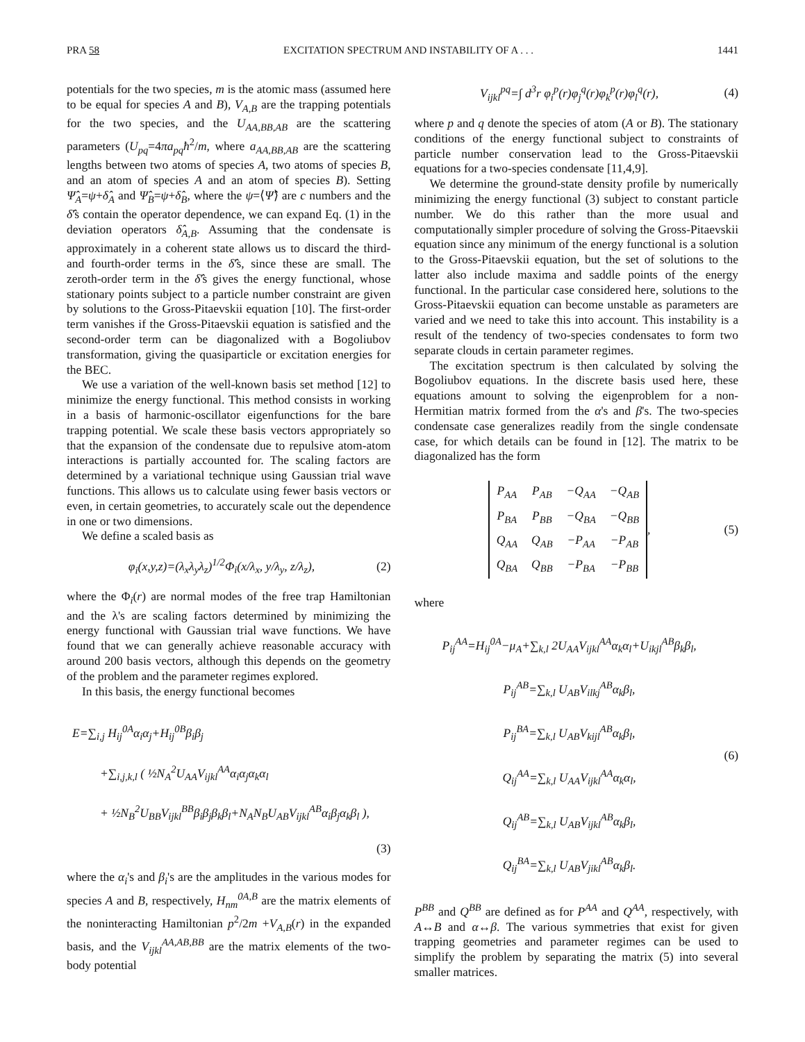PRA 58 EXCITATION SPECTRUM AND INSTABILITY OF A . . . 1441
potentials for the two species, m is the atomic mass (assumed here to be equal for species A and B), V<sub>A,B</sub> are the trapping potentials for the two species, and the U<sub>AA,BB,AB</sub> are the scattering parameters (U<sub>pq</sub>=4πa<sub>pq</sub>ħ<sup>2</sup>/m, where a<sub>AA,BB,AB</sub> are the scattering lengths between two atoms of species A, two atoms of species B, and an atom of species A and an atom of species B). Setting Ψ̂<sub>A</sub>=ψ+δ̂<sub>A</sub> and Ψ̂<sub>B</sub>=ψ+δ̂<sub>B</sub>, where the ψ=⟨Ψ̂⟩ are c numbers and the δ̂'s contain the operator dependence, we can expand Eq. (1) in the deviation operators δ̂<sub>A,B</sub>. Assuming that the condensate is approximately in a coherent state allows us to discard the third- and fourth-order terms in the δ̂'s, since these are small. The zeroth-order term in the δ̂'s gives the energy functional, whose stationary points subject to a particle number constraint are given by solutions to the Gross-Pitaevskii equation [10]. The first-order term vanishes if the Gross-Pitaevskii equation is satisfied and the second-order term can be diagonalized with a Bogoliubov transformation, giving the quasiparticle or excitation energies for the BEC.
We use a variation of the well-known basis set method [12] to minimize the energy functional. This method consists in working in a basis of harmonic-oscillator eigenfunctions for the bare trapping potential. We scale these basis vectors appropriately so that the expansion of the condensate due to repulsive atom-atom interactions is partially accounted for. The scaling factors are determined by a variational technique using Gaussian trial wave functions. This allows us to calculate using fewer basis vectors or even, in certain geometries, to accurately scale out the dependence in one or two dimensions.
We define a scaled basis as
φ<sub>i</sub>(x,y,z)=(λ<sub>x</sub>λ<sub>y</sub>λ<sub>z</sub>)<sup>1/2</sup>Φ<sub>i</sub>(x/λ<sub>x</sub>, y/λ<sub>y</sub>, z/λ<sub>z</sub>), (2)
where the Φ<sub>i</sub>(r) are normal modes of the free trap Hamiltonian and the λ's are scaling factors determined by minimizing the energy functional with Gaussian trial wave functions. We have found that we can generally achieve reasonable accuracy with around 200 basis vectors, although this depends on the geometry of the problem and the parameter regimes explored.
In this basis, the energy functional becomes
E=∑<sub>i,j</sub> H<sub>ij</sub><sup>0A</sup>α<sub>i</sub>α<sub>j</sub>+H<sub>ij</sub><sup>0B</sup>β<sub>i</sub>β<sub>j</sub>
+∑<sub>i,j,k,l</sub> ( ½N<sub>A</sub><sup>2</sup>U<sub>AA</sub>V<sub>ijkl</sub><sup>AA</sup>α<sub>i</sub>α<sub>j</sub>α<sub>k</sub>α<sub>l</sub>
+ ½N<sub>B</sub><sup>2</sup>U<sub>BB</sub>V<sub>ijkl</sub><sup>BB</sup>β<sub>i</sub>β<sub>j</sub>β<sub>k</sub>β<sub>l</sub>+N<sub>A</sub>N<sub>B</sub>U<sub>AB</sub>V<sub>ijkl</sub><sup>AB</sup>α<sub>i</sub>β<sub>j</sub>α<sub>k</sub>β<sub>l</sub> ),
(3)
where the α<sub>i</sub>'s and β<sub>i</sub>'s are the amplitudes in the various modes for species A and B, respectively, H<sub>nm</sub><sup>0A,B</sup> are the matrix elements of the noninteracting Hamiltonian p<sup>2</sup>/2m +V<sub>A,B</sub>(r) in the expanded basis, and the V<sub>ijkl</sub><sup>AA,AB,BB</sup> are the matrix elements of the two-body potential
V<sub>ijkl</sub><sup>pq</sup>=∫ d<sup>3</sup>r φ<sub>i</sub><sup>p</sup>(r)φ<sub>j</sub><sup>q</sup>(r)φ<sub>k</sub><sup>p</sup>(r)φ<sub>l</sub><sup>q</sup>(r), (4)
where p and q denote the species of atom (A or B). The stationary conditions of the energy functional subject to constraints of particle number conservation lead to the Gross-Pitaevskii equations for a two-species condensate [11,4,9].
We determine the ground-state density profile by numerically minimizing the energy functional (3) subject to constant particle number. We do this rather than the more usual and computationally simpler procedure of solving the Gross-Pitaevskii equation since any minimum of the energy functional is a solution to the Gross-Pitaevskii equation, but the set of solutions to the latter also include maxima and saddle points of the energy functional. In the particular case considered here, solutions to the Gross-Pitaevskii equation can become unstable as parameters are varied and we need to take this into account. This instability is a result of the tendency of two-species condensates to form two separate clouds in certain parameter regimes.
The excitation spectrum is then calculated by solving the Bogoliubov equations. In the discrete basis used here, these equations amount to solving the eigenproblem for a non-Hermitian matrix formed from the α's and β's. The two-species condensate case generalizes readily from the single condensate case, for which details can be found in [12]. The matrix to be diagonalized has the form
| P<sub>AA</sub> | P<sub>AB</sub> | −Q<sub>AA</sub> | −Q<sub>AB</sub> |
| P<sub>BA</sub> | P<sub>BB</sub> | −Q<sub>BA</sub> | −Q<sub>BB</sub> |
| Q<sub>AA</sub> | Q<sub>AB</sub> | −P<sub>AA</sub> | −P<sub>AB</sub> |
| Q<sub>BA</sub> | Q<sub>BB</sub> | −P<sub>BA</sub> | −P<sub>BB</sub> |
, (5)
where
P<sub>ij</sub><sup>AA</sup>=H<sub>ij</sub><sup>0A</sup>−μ<sub>A</sub>+∑<sub>k,l</sub> 2U<sub>AA</sub>V<sub>ijkl</sub><sup>AA</sup>α<sub>k</sub>α<sub>l</sub>+U<sub>ikjl</sub><sup>AB</sup>β<sub>k</sub>β<sub>l</sub>,
P<sub>ij</sub><sup>AB</sup>=∑<sub>k,l</sub> U<sub>AB</sub>V<sub>ilkj</sub><sup>AB</sup>α<sub>k</sub>β<sub>l</sub>,
P<sub>ij</sub><sup>BA</sup>=∑<sub>k,l</sub> U<sub>AB</sub>V<sub>kijl</sub><sup>AB</sup>α<sub>k</sub>β<sub>l</sub>,
Q<sub>ij</sub><sup>AA</sup>=∑<sub>k,l</sub> U<sub>AA</sub>V<sub>ijkl</sub><sup>AA</sup>α<sub>k</sub>α<sub>l</sub>,
Q<sub>ij</sub><sup>AB</sup>=∑<sub>k,l</sub> U<sub>AB</sub>V<sub>ijkl</sub><sup>AB</sup>α<sub>k</sub>β<sub>l</sub>,
Q<sub>ij</sub><sup>BA</sup>=∑<sub>k,l</sub> U<sub>AB</sub>V<sub>jikl</sub><sup>AB</sup>α<sub>k</sub>β<sub>l</sub>.
(6)
P<sup>BB</sup> and Q<sup>BB</sup> are defined as for P<sup>AA</sup> and Q<sup>AA</sup>, respectively, with A↔B and α↔β. The various symmetries that exist for given trapping geometries and parameter regimes can be used to simplify the problem by separating the matrix (5) into several smaller matrices.